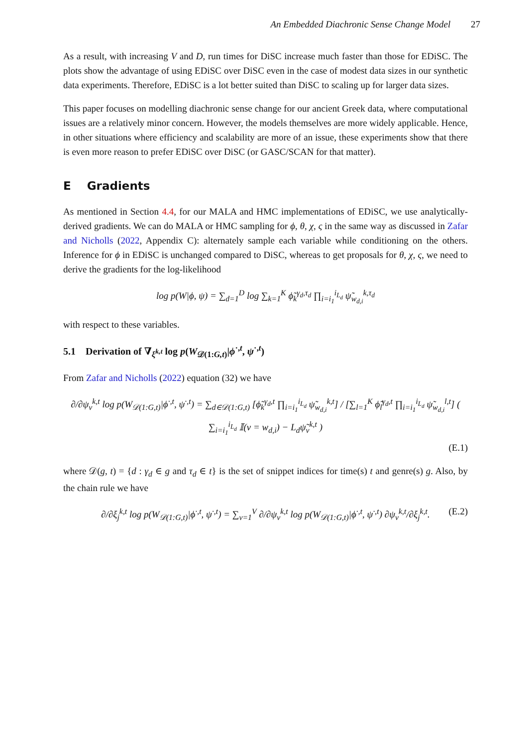An Embedded Diachronic Sense Change Model 27
As a result, with increasing V and D, run times for DiSC increase much faster than those for EDiSC. The plots show the advantage of using EDiSC over DiSC even in the case of modest data sizes in our synthetic data experiments. Therefore, EDiSC is a lot better suited than DiSC to scaling up for larger data sizes.
This paper focuses on modelling diachronic sense change for our ancient Greek data, where computational issues are a relatively minor concern. However, the models themselves are more widely applicable. Hence, in other situations where efficiency and scalability are more of an issue, these experiments show that there is even more reason to prefer EDiSC over DiSC (or GASC/SCAN for that matter).
E Gradients
As mentioned in Section 4.4, for our MALA and HMC implementations of EDiSC, we use analytically-derived gradients. We can do MALA or HMC sampling for ϕ, θ, χ, ς in the same way as discussed in Zafar and Nicholls (2022, Appendix C): alternately sample each variable while conditioning on the others. Inference for ϕ in EDiSC is unchanged compared to DiSC, whereas to get proposals for θ, χ, ς, we need to derive the gradients for the log-likelihood
log p(W|ϕ, ψ) = ∑<sub>d=1</sub><sup>D</sup> log ∑<sub>k=1</sub><sup>K</sup> ϕ̃<sub>k</sub><sup>γ<sub>d</sub>,τ<sub>d</sub></sup> ∏<sub>i=i<sub>1</sub></sub><sup>i<sub>L<sub>d</sub></sub></sup> ψ̃<sub>w<sub>d,i</sub></sub><sup>k,τ<sub>d</sub></sup>
with respect to these variables.
5.1 Derivation of ∇<sub>ξ<sup>k,t</sup></sub> log p(W<sub>𝒟(1:G,t)</sub>|ϕ<sup>·,t</sup>, ψ<sup>·,t</sup>)
From Zafar and Nicholls (2022) equation (32) we have
∂/∂ψ<sub>v</sub><sup>k,t</sup> log p(W<sub>𝒟(1:G,t)</sub>|ϕ<sup>·,t</sup>, ψ<sup>·,t</sup>) = ∑<sub>d∈𝒟(1:G,t)</sub> [ϕ̃<sub>k</sub><sup>γ<sub>d</sub>,t</sup> ∏<sub>i=i<sub>1</sub></sub><sup>i<sub>L<sub>d</sub></sub></sup> ψ̃<sub>w<sub>d,i</sub></sub><sup>k,t</sup>] / [∑<sub>l=1</sub><sup>K</sup> ϕ̃<sub>l</sub><sup>γ<sub>d</sub>,t</sup> ∏<sub>i=i<sub>1</sub></sub><sup>i<sub>L<sub>d</sub></sub></sup> ψ̃<sub>w<sub>d,i</sub></sub><sup>l,t</sup>] ( ∑<sub>i=i<sub>1</sub></sub><sup>i<sub>L<sub>d</sub></sub></sup> 𝕀(v = w<sub>d,i</sub>) − L<sub>d</sub>ψ̃<sub>v</sub><sup>k,t</sup> )
(E.1)
where 𝒟(g, t) = {d : γ<sub>d</sub> ∈ g and τ<sub>d</sub> ∈ t} is the set of snippet indices for time(s) t and genre(s) g. Also, by the chain rule we have
∂/∂ξ<sub>j</sub><sup>k,t</sup> log p(W<sub>𝒟(1:G,t)</sub>|ϕ<sup>·,t</sup>, ψ<sup>·,t</sup>) = ∑<sub>v=1</sub><sup>V</sup> ∂/∂ψ<sub>v</sub><sup>k,t</sup> log p(W<sub>𝒟(1:G,t)</sub>|ϕ<sup>·,t</sup>, ψ<sup>·,t</sup>) ∂ψ<sub>v</sub><sup>k,t</sup>/∂ξ<sub>j</sub><sup>k,t</sup>. (E.2)